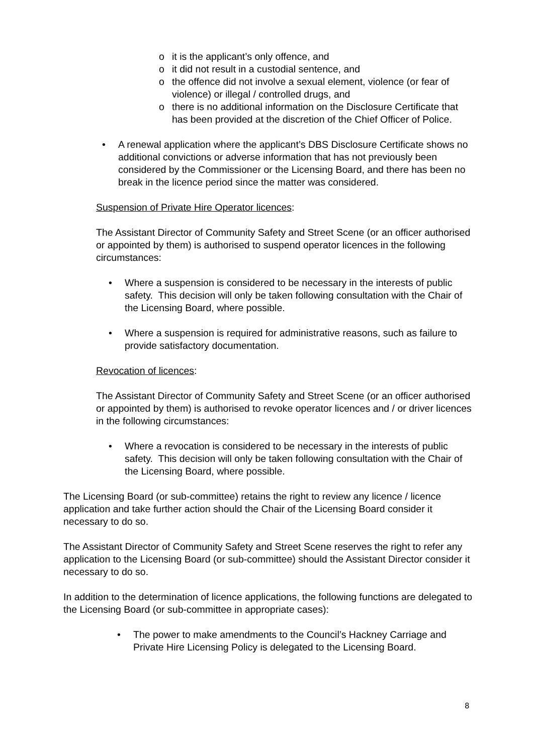o it is the applicant’s only offence, and
o it did not result in a custodial sentence, and
o the offence did not involve a sexual element, violence (or fear of violence) or illegal / controlled drugs, and
o there is no additional information on the Disclosure Certificate that has been provided at the discretion of the Chief Officer of Police.
• A renewal application where the applicant’s DBS Disclosure Certificate shows no additional convictions or adverse information that has not previously been considered by the Commissioner or the Licensing Board, and there has been no break in the licence period since the matter was considered.
Suspension of Private Hire Operator licences:
The Assistant Director of Community Safety and Street Scene (or an officer authorised or appointed by them) is authorised to suspend operator licences in the following circumstances:
• Where a suspension is considered to be necessary in the interests of public safety. This decision will only be taken following consultation with the Chair of the Licensing Board, where possible.
• Where a suspension is required for administrative reasons, such as failure to provide satisfactory documentation.
Revocation of licences:
The Assistant Director of Community Safety and Street Scene (or an officer authorised or appointed by them) is authorised to revoke operator licences and / or driver licences in the following circumstances:
• Where a revocation is considered to be necessary in the interests of public safety. This decision will only be taken following consultation with the Chair of the Licensing Board, where possible.
The Licensing Board (or sub-committee) retains the right to review any licence / licence application and take further action should the Chair of the Licensing Board consider it necessary to do so.
The Assistant Director of Community Safety and Street Scene reserves the right to refer any application to the Licensing Board (or sub-committee) should the Assistant Director consider it necessary to do so.
In addition to the determination of licence applications, the following functions are delegated to the Licensing Board (or sub-committee in appropriate cases):
• The power to make amendments to the Council’s Hackney Carriage and Private Hire Licensing Policy is delegated to the Licensing Board.
8